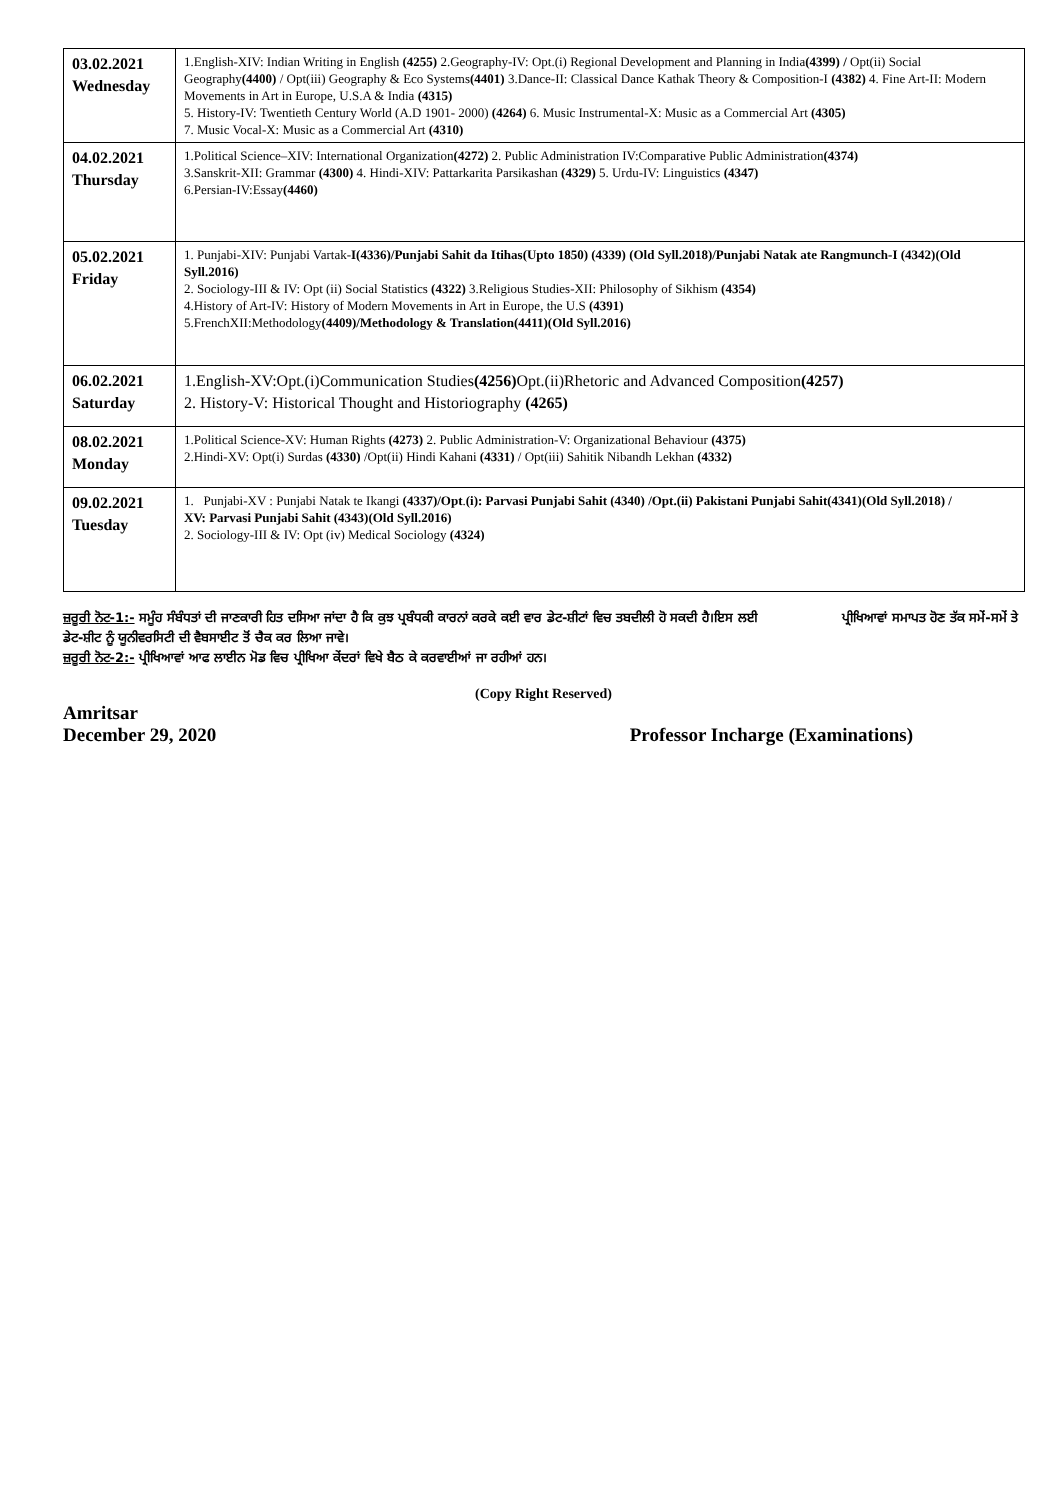| 03.02.2021 Wednesday | 1.English-XIV: Indian Writing in English (4255) 2.Geography-IV: Opt.(i) Regional Development and Planning in India (4399) / Opt(ii) Social Geography (4400) / Opt(iii) Geography & Eco Systems (4401) 3.Dance-II: Classical Dance Kathak Theory & Composition-I (4382) 4. Fine Art-II: Modern Movements in Art in Europe, U.S.A & India (4315) 5. History-IV: Twentieth Century World (A.D 1901- 2000) (4264) 6. Music Instrumental-X: Music as a Commercial Art (4305) 7. Music Vocal-X: Music as a Commercial Art (4310) |
| 04.02.2021 Thursday | 1.Political Science–XIV: International Organization (4272) 2. Public Administration IV:Comparative Public Administration (4374) 3.Sanskrit-XII: Grammar (4300) 4. Hindi-XIV: Pattarkarita Parsikashan (4329) 5. Urdu-IV: Linguistics (4347) 6.Persian-IV:Essay (4460) |
| 05.02.2021 Friday | 1. Punjabi-XIV: Punjabi Vartak- I(4336)/Punjabi Sahit da Itihas(Upto 1850) (4339) (Old Syll.2018)/Punjabi Natak ate Rangmunch-I (4342)(Old Syll.2016) 2. Sociology-III & IV: Opt (ii) Social Statistics (4322) 3.Religious Studies-XII: Philosophy of Sikhism (4354) 4.History of Art-IV: History of Modern Movements in Art in Europe, the U.S (4391) 5.FrenchXII:Methodology (4409)/Methodology & Translation(4411)(Old Syll.2016) |
| 06.02.2021 Saturday | 1.English-XV:Opt.(i)Communication Studies (4256) Opt.(ii)Rhetoric and Advanced Composition (4257) 2. History-V: Historical Thought and Historiography (4265) |
| 08.02.2021 Monday | 1.Political Science-XV: Human Rights (4273) 2. Public Administration-V: Organizational Behaviour (4375) 2.Hindi-XV: Opt(i) Surdas (4330) /Opt(ii) Hindi Kahani (4331) / Opt(iii) Sahitik Nibandh Lekhan (4332) |
| 09.02.2021 Tuesday | 1. Punjabi-XV : Punjabi Natak te Ikangi (4337)/Opt . (i): Parvasi Punjabi Sahit (4340) /Opt.(ii) Pakistani Punjabi Sahit(4341)(Old Syll.2018) / XV: Parvasi Punjabi Sahit (4343)(Old Syll.2016) 2. Sociology-III & IV: Opt (iv) Medical Sociology (4324) |
ਜ਼ਰੂਰੀ ਨੋਟ-1:- ਸਮੂੰਹ ਸੰਬੰਧਤਾਂ ਦੀ ਜਾਣਕਾਰੀ ਹਿਤ ਦਸਿਆ ਜਾਂਦਾ ਹੈ ਕਿ ਕੁਝ ਪ੍ਰਬੰਧਕੀ ਕਾਰਨਾਂ ਕਰਕੇ ਕਈ ਵਾਰ ਡੇਟ-ਸ਼ੀਟਾਂ ਵਿਚ ਤਬਦੀਲੀ ਹੋ ਸਕਦੀ ਹੈ।ਇਸ ਲਈ ਪ੍ਰੀਖਿਆਵਾਂ ਸਮਾਪਤ ਹੋਣ ਤੱਕ ਸਮੇਂ-ਸਮੇਂ ਤੇ ਡੇਟ-ਸ਼ੀਟ ਨੂੰ ਯੂਨੀਵਰਸਿਟੀ ਦੀ ਵੈਬਸਾਈਟ ਤੋਂ ਚੈਕ ਕਰ ਲਿਆ ਜਾਵੇ।
ਜ਼ਰੂਰੀ ਨੋਟ-2:- ਪ੍ਰੀਖਿਆਵਾਂ ਆਫ ਲਾਈਨ ਮੋਡ ਵਿਚ ਪ੍ਰੀਖਿਆ ਕੇਂਦਰਾਂ ਵਿਖੇ ਬੈਠ ਕੇ ਕਰਵਾਈਆਂ ਜਾ ਰਹੀਆਂ ਹਨ।
(Copy Right Reserved)
Amritsar
December 29, 2020 Professor Incharge (Examinations)